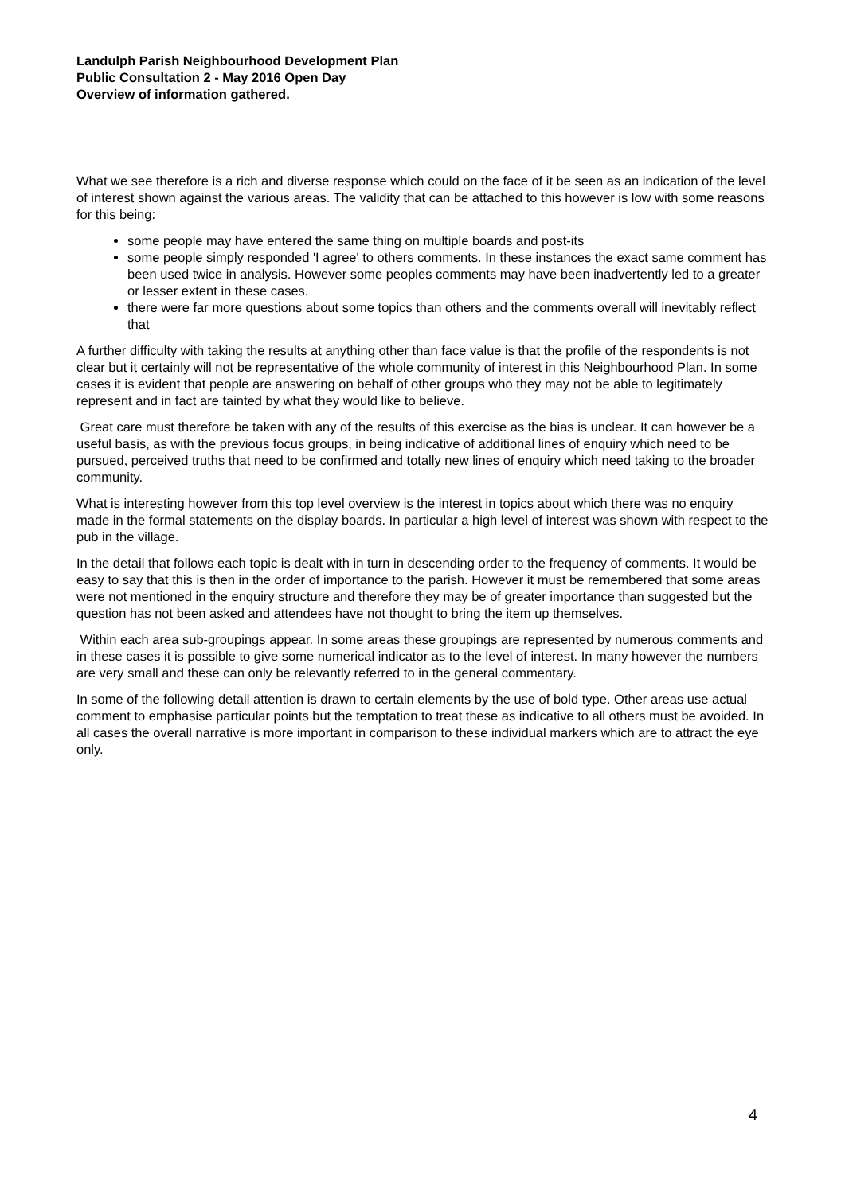Landulph Parish Neighbourhood Development Plan
Public Consultation 2 - May 2016 Open Day
Overview of information gathered.
What we see therefore is a rich and diverse response which could on the face of it be seen as an indication of the level of interest shown against the various areas. The validity that can be attached to this however is low with some reasons for this being:
some people may have entered the same thing on multiple boards and post-its
some people simply responded 'I agree' to others comments. In these instances the exact same comment has been used twice in analysis. However some peoples comments may have been inadvertently led to a greater or lesser extent in these cases.
there were far more questions about some topics than others and the comments overall will inevitably reflect that
A further difficulty with taking the results at anything other than face value is that the profile of the respondents is not clear but it certainly will not be representative of the whole community of interest in this Neighbourhood Plan. In some cases it is evident that people are answering on behalf of other groups who they may not be able to legitimately represent and in fact are tainted by what they would like to believe.
Great care must therefore be taken with any of the results of this exercise as the bias is unclear. It can however be a useful basis, as with the previous focus groups, in being indicative of additional lines of enquiry which need to be pursued, perceived truths that need to be confirmed and totally new lines of enquiry which need taking to the broader community.
What is interesting however from this top level overview is the interest in topics about which there was no enquiry made in the formal statements on the display boards. In particular a high level of interest was shown with respect to the pub in the village.
In the detail that follows each topic is dealt with in turn in descending order to the frequency of comments. It would be easy to say that this is then in the order of importance to the parish. However it must be remembered that some areas were not mentioned in the enquiry structure and therefore they may be of greater importance than suggested but the question has not been asked and attendees have not thought to bring the item up themselves.
Within each area sub-groupings appear. In some areas these groupings are represented by numerous comments and in these cases it is possible to give some numerical indicator as to the level of interest. In many however the numbers are very small and these can only be relevantly referred to in the general commentary.
In some of the following detail attention is drawn to certain elements by the use of bold type. Other areas use actual comment to emphasise particular points but the temptation to treat these as indicative to all others must be avoided. In all cases the overall narrative is more important in comparison to these individual markers which are to attract the eye only.
4